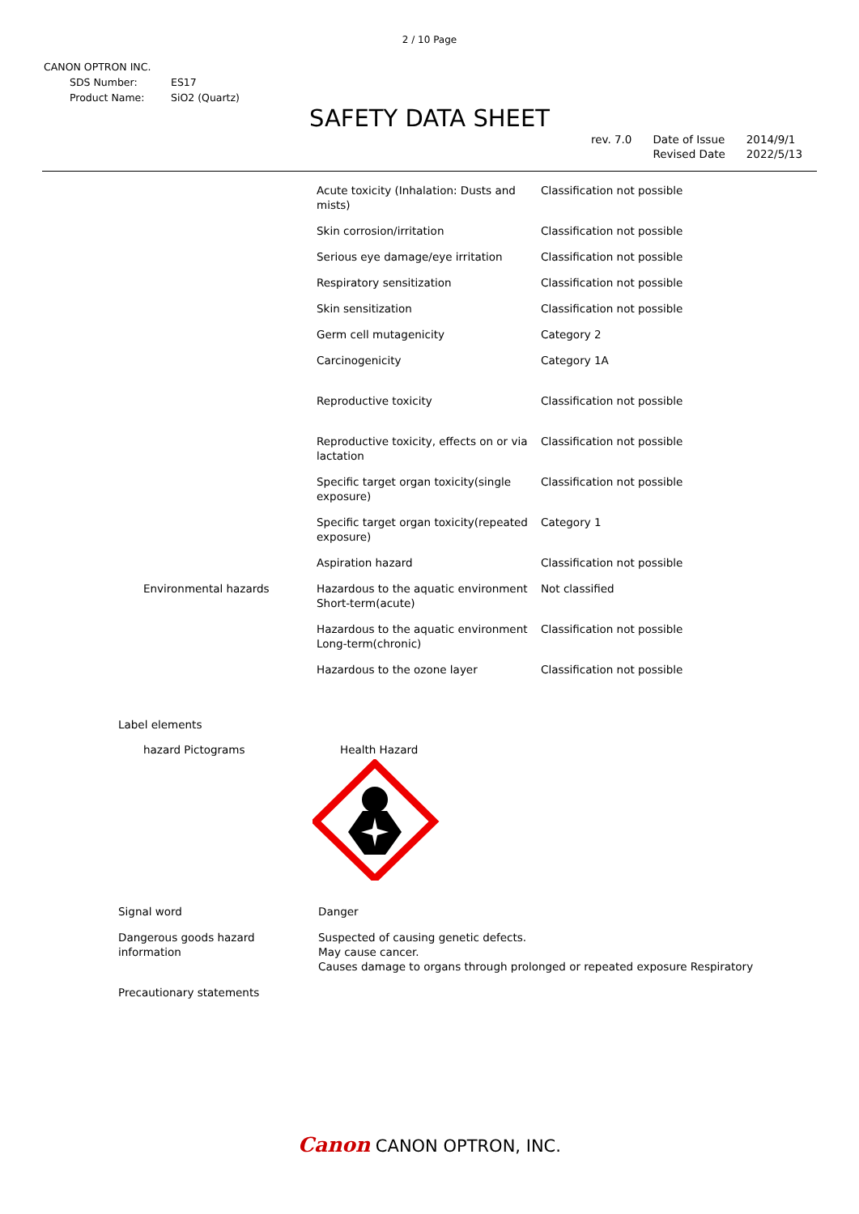2 / 10 Page
CANON OPTRON INC.
| SDS Number: | ES17 |
| Product Name: | SiO2 (Quartz) |
SAFETY DATA SHEET
rev. 7.0 Date of Issue
Revised Date
2014/9/1
2022/5/13
| | Acute toxicity (Inhalation: Dusts and mists) | Classification not possible |
| | Skin corrosion/irritation | Classification not possible |
| | Serious eye damage/eye irritation | Classification not possible |
| | Respiratory sensitization | Classification not possible |
| | Skin sensitization | Classification not possible |
| | Germ cell mutagenicity | Category 2 |
| | Carcinogenicity | Category 1A |
| | Reproductive toxicity | Classification not possible |
| | Reproductive toxicity, effects on or via lactation | Classification not possible |
| | Specific target organ toxicity(single exposure) | Classification not possible |
| | Specific target organ toxicity(repeated exposure) | Category 1 |
| | Aspiration hazard | Classification not possible |
| Environmental hazards | Hazardous to the aquatic environment Short-term(acute) | Not classified |
| | Hazardous to the aquatic environment Long-term(chronic) | Classification not possible |
| | Hazardous to the ozone layer | Classification not possible |
Label elements
hazard Pictograms Health Hazard
| Signal word | Danger |
| Dangerous goods hazard information | Suspected of causing genetic defects. May cause cancer. Causes damage to organs through prolonged or repeated exposure Respiratory |
| Precautionary statements | |
Canon CANON OPTRON, INC.